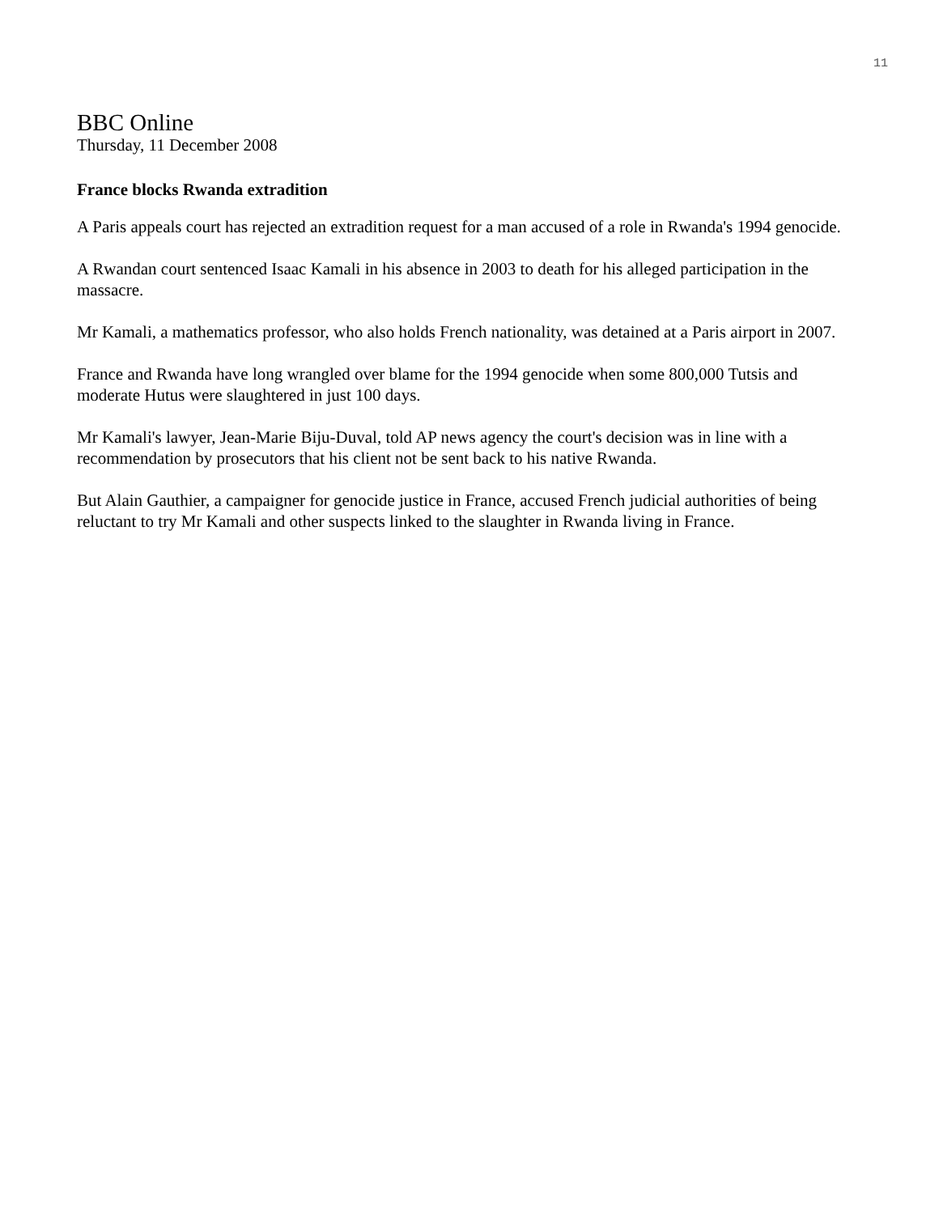11
BBC Online
Thursday, 11 December 2008
France blocks Rwanda extradition
A Paris appeals court has rejected an extradition request for a man accused of a role in Rwanda's 1994 genocide.
A Rwandan court sentenced Isaac Kamali in his absence in 2003 to death for his alleged participation in the massacre.
Mr Kamali, a mathematics professor, who also holds French nationality, was detained at a Paris airport in 2007.
France and Rwanda have long wrangled over blame for the 1994 genocide when some 800,000 Tutsis and moderate Hutus were slaughtered in just 100 days.
Mr Kamali's lawyer, Jean-Marie Biju-Duval, told AP news agency the court's decision was in line with a recommendation by prosecutors that his client not be sent back to his native Rwanda.
But Alain Gauthier, a campaigner for genocide justice in France, accused French judicial authorities of being reluctant to try Mr Kamali and other suspects linked to the slaughter in Rwanda living in France.